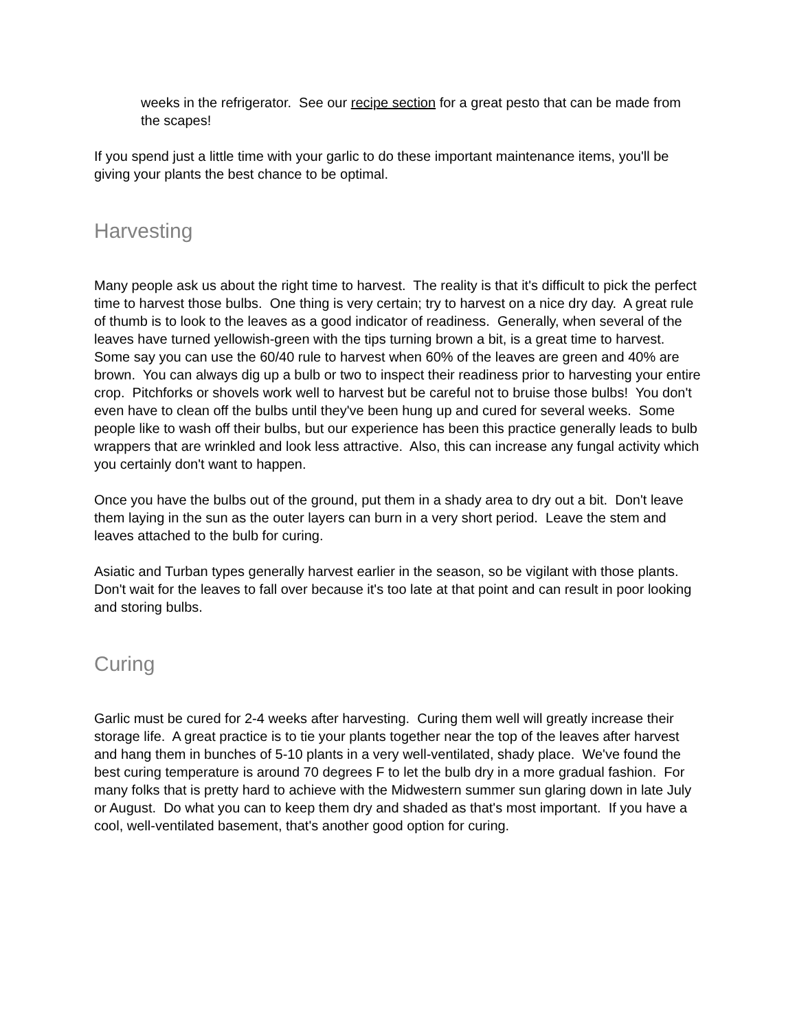weeks in the refrigerator. See our recipe section for a great pesto that can be made from the scapes!
If you spend just a little time with your garlic to do these important maintenance items, you'll be giving your plants the best chance to be optimal.
Harvesting
Many people ask us about the right time to harvest. The reality is that it's difficult to pick the perfect time to harvest those bulbs. One thing is very certain; try to harvest on a nice dry day. A great rule of thumb is to look to the leaves as a good indicator of readiness. Generally, when several of the leaves have turned yellowish-green with the tips turning brown a bit, is a great time to harvest. Some say you can use the 60/40 rule to harvest when 60% of the leaves are green and 40% are brown. You can always dig up a bulb or two to inspect their readiness prior to harvesting your entire crop. Pitchforks or shovels work well to harvest but be careful not to bruise those bulbs! You don't even have to clean off the bulbs until they've been hung up and cured for several weeks. Some people like to wash off their bulbs, but our experience has been this practice generally leads to bulb wrappers that are wrinkled and look less attractive. Also, this can increase any fungal activity which you certainly don't want to happen.
Once you have the bulbs out of the ground, put them in a shady area to dry out a bit. Don't leave them laying in the sun as the outer layers can burn in a very short period. Leave the stem and leaves attached to the bulb for curing.
Asiatic and Turban types generally harvest earlier in the season, so be vigilant with those plants. Don't wait for the leaves to fall over because it's too late at that point and can result in poor looking and storing bulbs.
Curing
Garlic must be cured for 2-4 weeks after harvesting. Curing them well will greatly increase their storage life. A great practice is to tie your plants together near the top of the leaves after harvest and hang them in bunches of 5-10 plants in a very well-ventilated, shady place. We've found the best curing temperature is around 70 degrees F to let the bulb dry in a more gradual fashion. For many folks that is pretty hard to achieve with the Midwestern summer sun glaring down in late July or August. Do what you can to keep them dry and shaded as that's most important. If you have a cool, well-ventilated basement, that's another good option for curing.